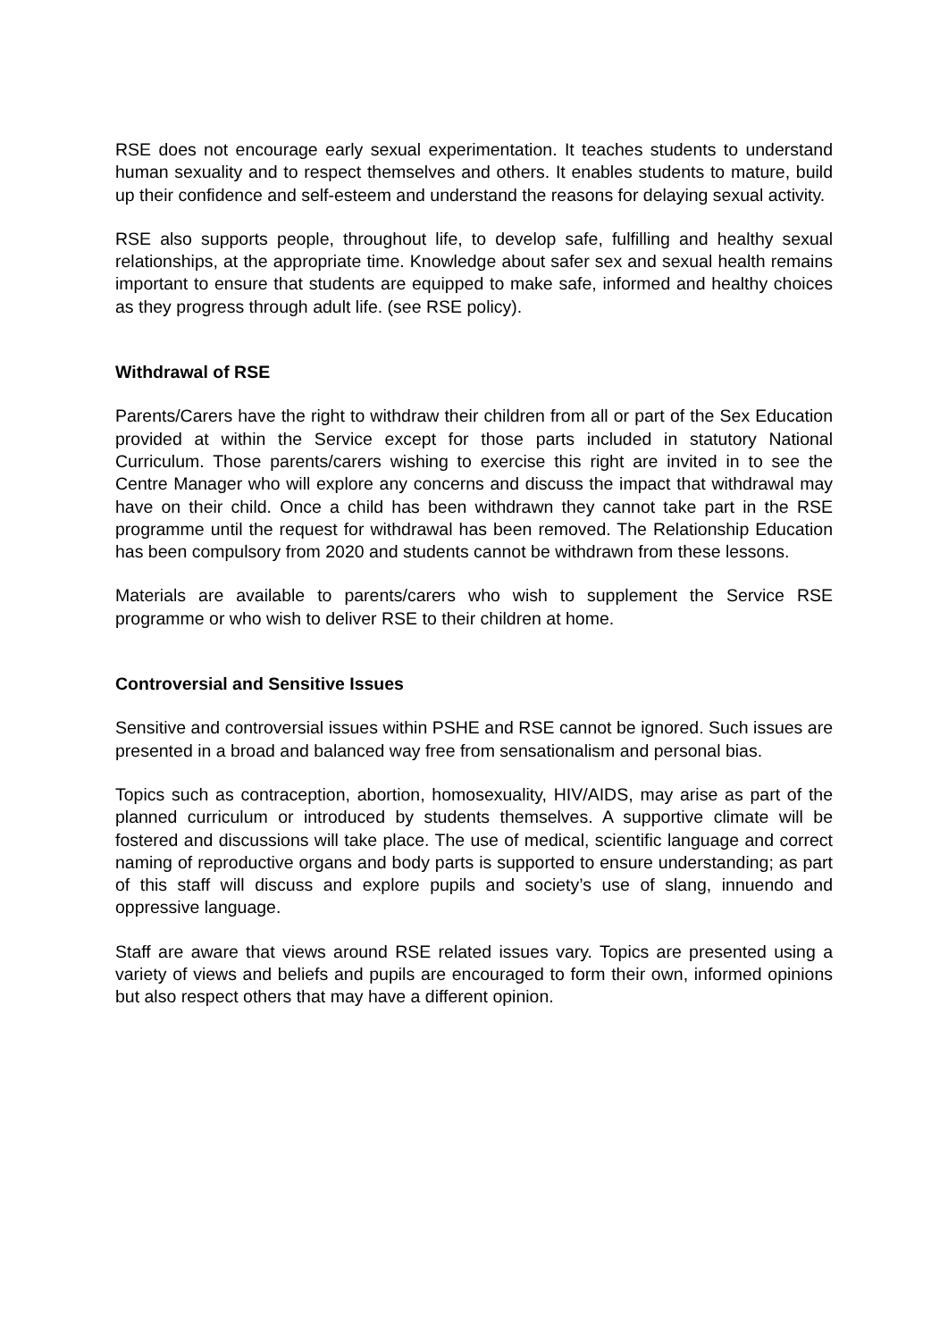RSE does not encourage early sexual experimentation. It teaches students to understand human sexuality and to respect themselves and others. It enables students to mature, build up their confidence and self-esteem and understand the reasons for delaying sexual activity.
RSE also supports people, throughout life, to develop safe, fulfilling and healthy sexual relationships, at the appropriate time. Knowledge about safer sex and sexual health remains important to ensure that students are equipped to make safe, informed and healthy choices as they progress through adult life. (see RSE policy).
Withdrawal of RSE
Parents/Carers have the right to withdraw their children from all or part of the Sex Education provided at within the Service except for those parts included in statutory National Curriculum. Those parents/carers wishing to exercise this right are invited in to see the Centre Manager who will explore any concerns and discuss the impact that withdrawal may have on their child. Once a child has been withdrawn they cannot take part in the RSE programme until the request for withdrawal has been removed. The Relationship Education has been compulsory from 2020 and students cannot be withdrawn from these lessons.
Materials are available to parents/carers who wish to supplement the Service RSE programme or who wish to deliver RSE to their children at home.
Controversial and Sensitive Issues
Sensitive and controversial issues within PSHE and RSE cannot be ignored. Such issues are presented in a broad and balanced way free from sensationalism and personal bias.
Topics such as contraception, abortion, homosexuality, HIV/AIDS, may arise as part of the planned curriculum or introduced by students themselves. A supportive climate will be fostered and discussions will take place. The use of medical, scientific language and correct naming of reproductive organs and body parts is supported to ensure understanding; as part of this staff will discuss and explore pupils and society’s use of slang, innuendo and oppressive language.
Staff are aware that views around RSE related issues vary. Topics are presented using a variety of views and beliefs and pupils are encouraged to form their own, informed opinions but also respect others that may have a different opinion.